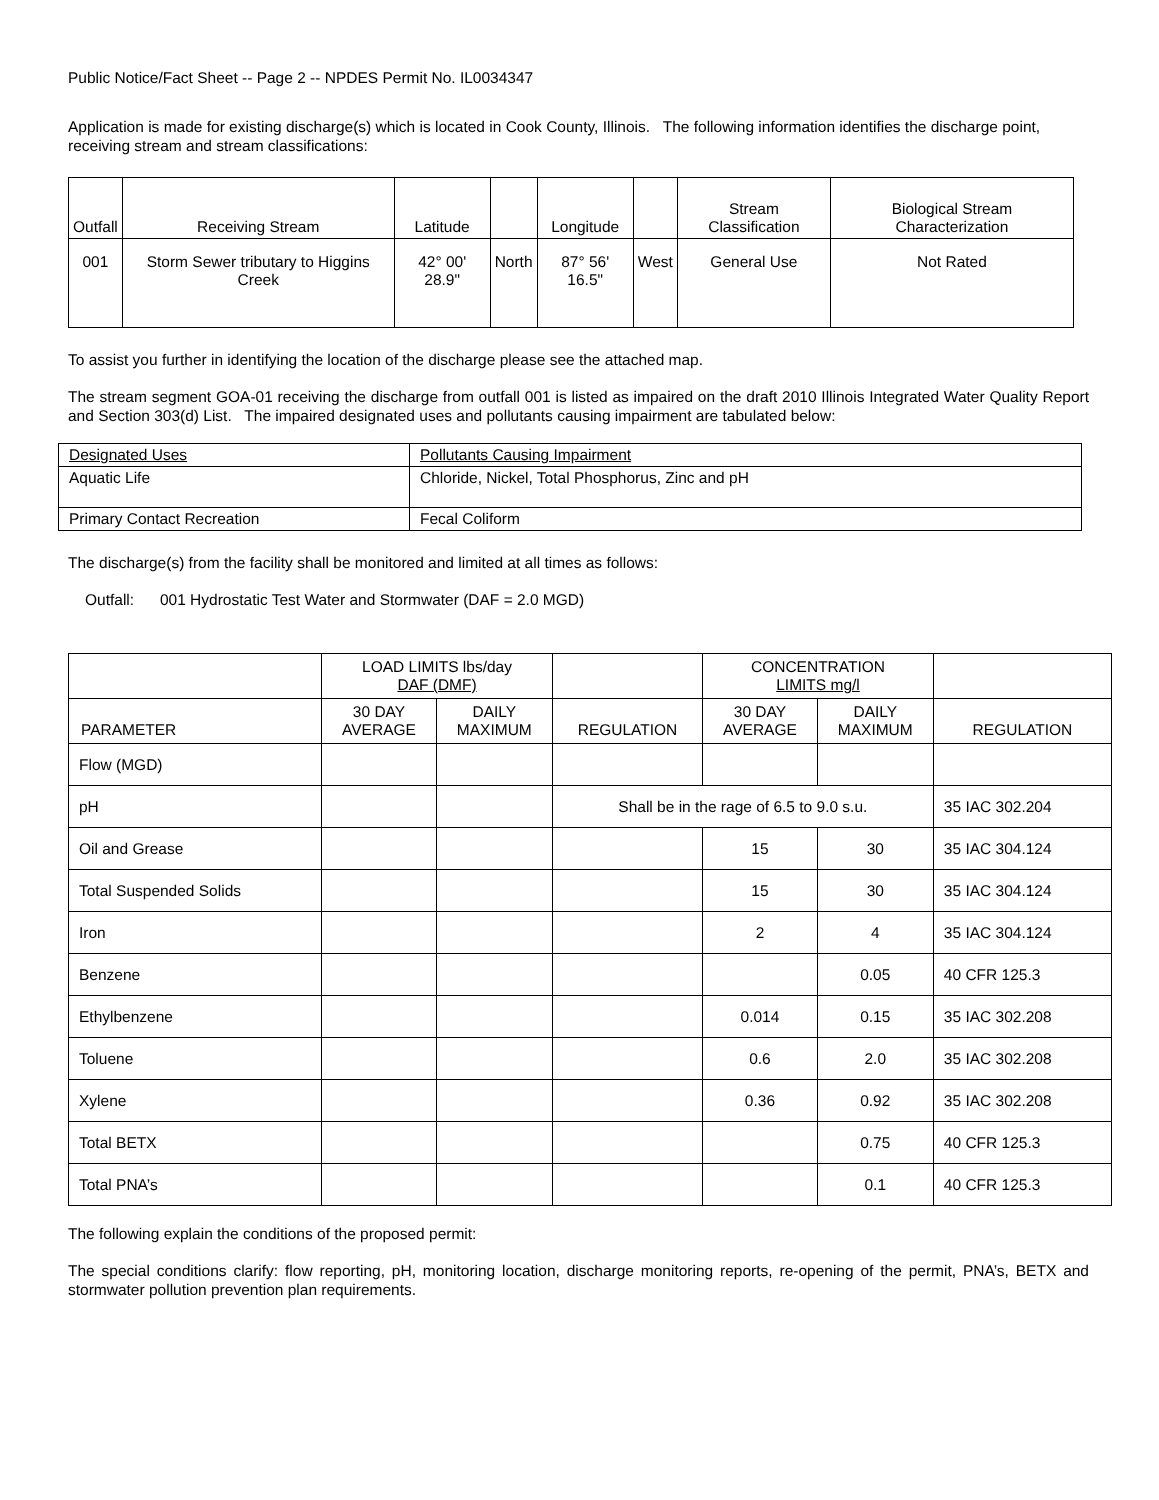Public Notice/Fact Sheet -- Page 2 -- NPDES Permit No. IL0034347
Application is made for existing discharge(s) which is located in Cook County, Illinois. The following information identifies the discharge point, receiving stream and stream classifications:
| Outfall | Receiving Stream | Latitude | | Longitude | | Stream Classification | Biological Stream Characterization |
| --- | --- | --- | --- | --- | --- | --- | --- |
| 001 | Storm Sewer tributary to Higgins Creek | 42° 00' 28.9" | North | 87° 56' 16.5" | West | General Use | Not Rated |
To assist you further in identifying the location of the discharge please see the attached map.
The stream segment GOA-01 receiving the discharge from outfall 001 is listed as impaired on the draft 2010 Illinois Integrated Water Quality Report and Section 303(d) List. The impaired designated uses and pollutants causing impairment are tabulated below:
| Designated Uses | Pollutants Causing Impairment |
| Aquatic Life | Chloride, Nickel, Total Phosphorus, Zinc and pH |
| Primary Contact Recreation | Fecal Coliform |
The discharge(s) from the facility shall be monitored and limited at all times as follows:
Outfall: 001 Hydrostatic Test Water and Stormwater (DAF = 2.0 MGD)
| | LOAD LIMITS lbs/day DAF (DMF) | | | CONCENTRATION LIMITS mg/l | | |
| --- | --- | --- | --- | --- | --- | --- |
| PARAMETER | 30 DAY AVERAGE | DAILY MAXIMUM | REGULATION | 30 DAY AVERAGE | DAILY MAXIMUM | REGULATION |
| Flow (MGD) | | | | | | |
| pH | | | Shall be in the rage of 6.5 to 9.0 s.u. | | | 35 IAC 302.204 |
| Oil and Grease | | | | 15 | 30 | 35 IAC 304.124 |
| Total Suspended Solids | | | | 15 | 30 | 35 IAC 304.124 |
| Iron | | | | 2 | 4 | 35 IAC 304.124 |
| Benzene | | | | | 0.05 | 40 CFR 125.3 |
| Ethylbenzene | | | | 0.014 | 0.15 | 35 IAC 302.208 |
| Toluene | | | | 0.6 | 2.0 | 35 IAC 302.208 |
| Xylene | | | | 0.36 | 0.92 | 35 IAC 302.208 |
| Total BETX | | | | | 0.75 | 40 CFR 125.3 |
| Total PNA’s | | | | | 0.1 | 40 CFR 125.3 |
The following explain the conditions of the proposed permit:
The special conditions clarify: flow reporting, pH, monitoring location, discharge monitoring reports, re-opening of the permit, PNA’s, BETX and stormwater pollution prevention plan requirements.